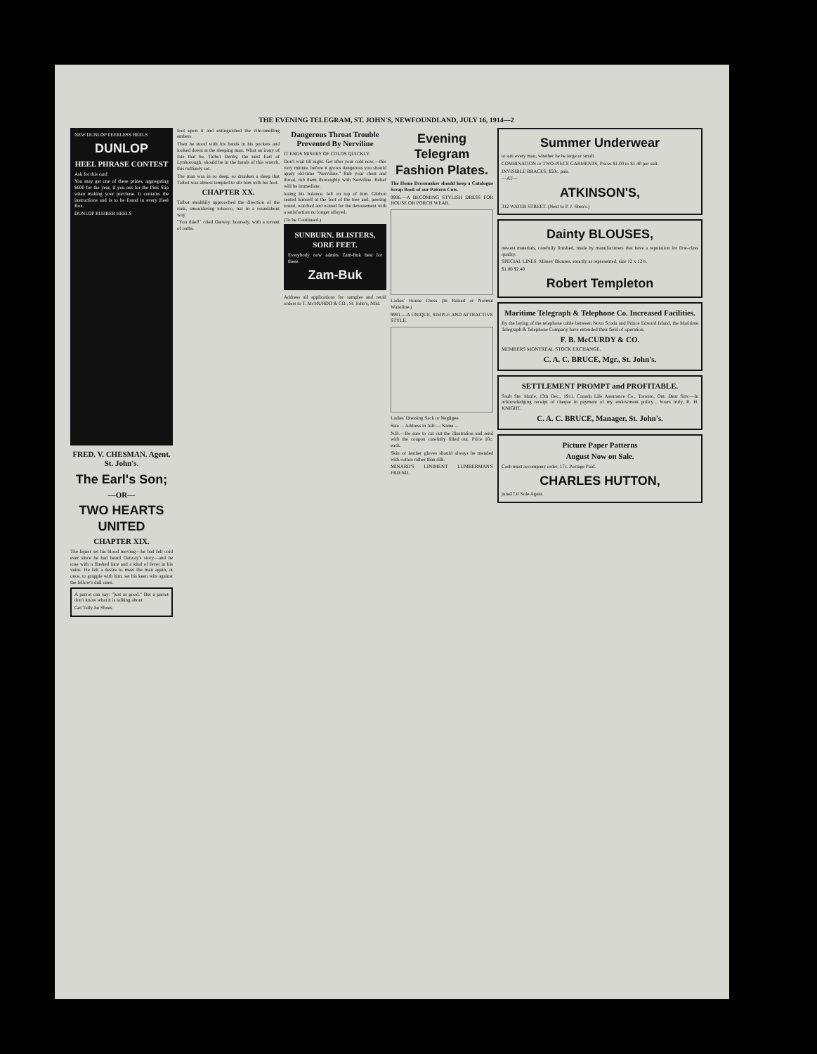THE EVENING TELEGRAM, ST. JOHN'S, NEWFOUNDLAND, JULY 16, 1914—2
NEW DUNLOP PEERLESS HEELS
DUNLOP
HEEL PHRASE CONTEST
Ask for this card
You may get one of these prizes, aggregating $600 for the year, if you ask for the Pink Slip when making your purchase. It contains the instructions and is to be found in every Heel Box.
DUNLOP RUBBER HEELS
FRED. V. CHESMAN. Agent, St. John's.
The Earl's Son;
—OR—
TWO HEARTS UNITED
CHAPTER XIX.
The liquer set his blood moving—he had felt cold ever since he had heard Oatway's story—and he rose with a flushed face and a kind of fever in his veins. He felt a desire to meet the man again, at once, to grapple with him, set his keen wits against the fellow's dull ones.
A parrot can say: "just as good." But a parrot don't know what it is talking about
Get Tally-ho Shoes
foot upon it and extinguished the vile-smelling embers.
Then he stood with his hands in his pockets and looked down at the sleeping man. What an irony of fate that he, Talbot Denby, the next Earl of Lynborough, should be in the hands of this wretch, this ruffianly sot.
The man was in so deep, so drunken a sleep that Talbot was almost tempted to stir him with his foot.
CHAPTER XX.
Talbot stealthily approached the direction of the rank, smouldering tobacco, but in a roundabout way.
"You thief!" cried Oatway, hoarsely, with a torrent of oaths.
Dangerous Throat Trouble Prevented By Nerviline
IT ENDS MISERY OF COLDS QUICKLY.
Don't wait till night. Get after your cold now,—this very minute, before it grows dangerous you should apply old-time "Nerviline." Rub your chest and throat, rub them thoroughly with Nerviline. Relief will be immediate.
losing his balance, fell on top of him. Gibbon seated himself at the foot of the tree and, peering round, watched and waited for the denouement with a satisfaction no longer alloyed.
(To be Continued.)
SUNBURN. BLISTERS, SORE FEET.
Everybody now admits Zam-Buk best for these.
Zam-Buk
Address all applications for samples and retail orders to T. McMURDO & CO., St. John's, Nfld.
Evening Telegram Fashion Plates.
The Home Dressmaker should keep a Catalogue Scrap Book of our Pattern Cuts.
9986.—A BECOMING STYLISH DRESS FOR HOUSE OR PORCH WEAR.
Ladies' House Dress (In Raised or Normal Waistline.)
9991.—A UNIQUE, SIMPLE AND ATTRACTIVE STYLE.
Ladies' Dressing Sack or Negligee.
Size ... Address in full:— Name ...
N.B.—Be sure to cut out the illustration and send with the coupon carefully filled out. Price 10c. each.
Skin or leather gloves should always be mended with cotton rather than silk.
MINARD'S LINIMENT LUMBERMAN'S FRIEND.
Summer Underwear
to suit every man, whether he be large or small.
COMBINATION or TWO-PIECE GARMENTS, Prices $1.00 to $1.40 per suit.
INVISIBLE BRACES, $50c. pair.
—AT—
ATKINSON'S,
312 WATER STREET. (Next to P. J. Shea's.)
Dainty BLOUSES,
newest materials, carefully finished, made by manufacturers that have a reputation for first-class quality.
SPECIAL LINES. Misses' Blouses, exactly as represented, size 12 x 12½.
$1.80 $2.40
Robert Templeton
Maritime Telegraph & Telephone Co. Increased Facilities.
By the laying of the telephone cable between Nova Scotia and Prince Edward Island, the Maritime Telegraph & Telephone Company have extended their field of operation.
F. B. McCURDY & CO.
MEMBERS MONTREAL STOCK EXCHANGE.
C. A. C. BRUCE, Mgr., St. John's.
SETTLEMENT PROMPT and PROFITABLE.
Sault Ste. Marie, 13th Dec., 1911. Canada Life Assurance Co., Toronto, Ont. Dear Sirs:—In acknowledging receipt of cheque in payment of my endowment policy... Yours truly, R. H. KNIGHT.
C. A. C. BRUCE, Manager, St. John's.
Picture Paper Patterns
August Now on Sale.
Cash must accompany order, 17c. Postage Paid.
CHARLES HUTTON,
june27,tf Sole Agent.